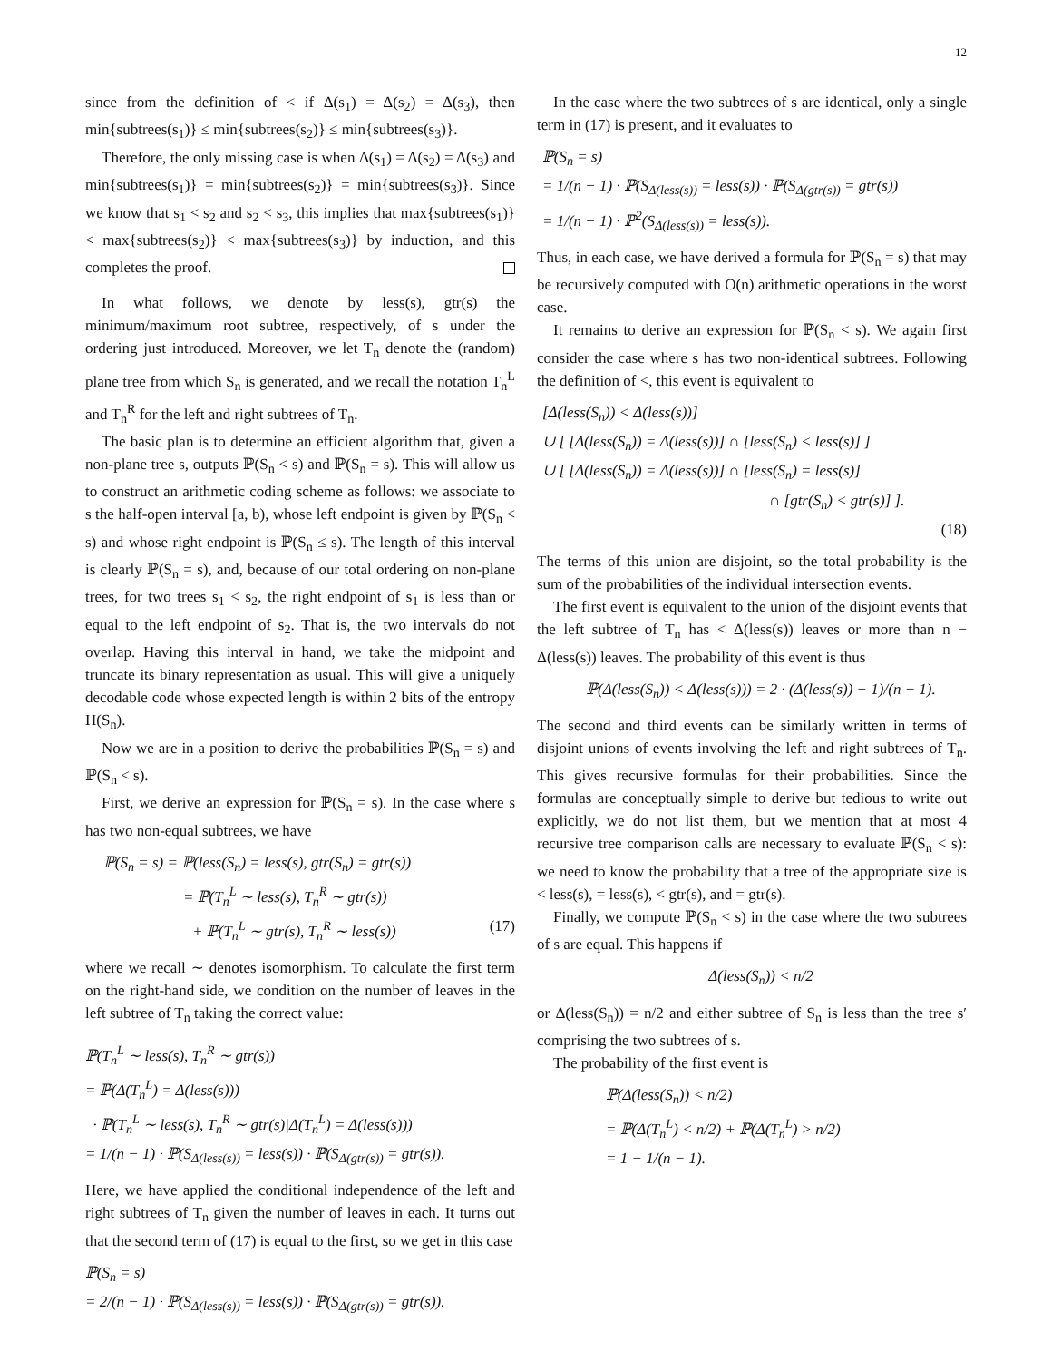12
since from the definition of < if Δ(s<sub>1</sub>) = Δ(s<sub>2</sub>) = Δ(s<sub>3</sub>), then min{subtrees(s<sub>1</sub>)} ≤ min{subtrees(s<sub>2</sub>)} ≤ min{subtrees(s<sub>3</sub>)}.
Therefore, the only missing case is when Δ(s<sub>1</sub>) = Δ(s<sub>2</sub>) = Δ(s<sub>3</sub>) and min{subtrees(s<sub>1</sub>)} = min{subtrees(s<sub>2</sub>)} = min{subtrees(s<sub>3</sub>)}. Since we know that s<sub>1</sub> < s<sub>2</sub> and s<sub>2</sub> < s<sub>3</sub>, this implies that max{subtrees(s<sub>1</sub>)} < max{subtrees(s<sub>2</sub>)} < max{subtrees(s<sub>3</sub>)} by induction, and this completes the proof.
In what follows, we denote by less(s), gtr(s) the minimum/maximum root subtree, respectively, of s under the ordering just introduced. Moreover, we let T<sub>n</sub> denote the (random) plane tree from which S<sub>n</sub> is generated, and we recall the notation T<sub>n</sub><sup>L</sup> and T<sub>n</sub><sup>R</sup> for the left and right subtrees of T<sub>n</sub>.
The basic plan is to determine an efficient algorithm that, given a non-plane tree s, outputs ℙ(S<sub>n</sub> < s) and ℙ(S<sub>n</sub> = s). This will allow us to construct an arithmetic coding scheme as follows: we associate to s the half-open interval [a, b), whose left endpoint is given by ℙ(S<sub>n</sub> < s) and whose right endpoint is ℙ(S<sub>n</sub> ≤ s). The length of this interval is clearly ℙ(S<sub>n</sub> = s), and, because of our total ordering on non-plane trees, for two trees s<sub>1</sub> < s<sub>2</sub>, the right endpoint of s<sub>1</sub> is less than or equal to the left endpoint of s<sub>2</sub>. That is, the two intervals do not overlap. Having this interval in hand, we take the midpoint and truncate its binary representation as usual. This will give a uniquely decodable code whose expected length is within 2 bits of the entropy H(S<sub>n</sub>).
Now we are in a position to derive the probabilities ℙ(S<sub>n</sub> = s) and ℙ(S<sub>n</sub> < s).
First, we derive an expression for ℙ(S<sub>n</sub> = s). In the case where s has two non-equal subtrees, we have
ℙ(S<sub>n</sub> = s) = ℙ(less(S<sub>n</sub>) = less(s), gtr(S<sub>n</sub>) = gtr(s))
= ℙ(T<sub>n</sub><sup>L</sup> ∼ less(s), T<sub>n</sub><sup>R</sup> ∼ gtr(s))
+ ℙ(T<sub>n</sub><sup>L</sup> ∼ gtr(s), T<sub>n</sub><sup>R</sup> ∼ less(s)) (17)
where we recall ∼ denotes isomorphism. To calculate the first term on the right-hand side, we condition on the number of leaves in the left subtree of T<sub>n</sub> taking the correct value:
ℙ(T<sub>n</sub><sup>L</sup> ∼ less(s), T<sub>n</sub><sup>R</sup> ∼ gtr(s))
= ℙ(Δ(T<sub>n</sub><sup>L</sup>) = Δ(less(s)))
· ℙ(T<sub>n</sub><sup>L</sup> ∼ less(s), T<sub>n</sub><sup>R</sup> ∼ gtr(s)|Δ(T<sub>n</sub><sup>L</sup>) = Δ(less(s)))
= 1/(n − 1) · ℙ(S<sub>Δ(less(s))</sub> = less(s)) · ℙ(S<sub>Δ(gtr(s))</sub> = gtr(s)).
Here, we have applied the conditional independence of the left and right subtrees of T<sub>n</sub> given the number of leaves in each. It turns out that the second term of (17) is equal to the first, so we get in this case
ℙ(S<sub>n</sub> = s)
= 2/(n − 1) · ℙ(S<sub>Δ(less(s))</sub> = less(s)) · ℙ(S<sub>Δ(gtr(s))</sub> = gtr(s)).
In the case where the two subtrees of s are identical, only a single term in (17) is present, and it evaluates to
ℙ(S<sub>n</sub> = s)
= 1/(n − 1) · ℙ(S<sub>Δ(less(s))</sub> = less(s)) · ℙ(S<sub>Δ(gtr(s))</sub> = gtr(s))
= 1/(n − 1) · ℙ<sup>2</sup>(S<sub>Δ(less(s))</sub> = less(s)).
Thus, in each case, we have derived a formula for ℙ(S<sub>n</sub> = s) that may be recursively computed with O(n) arithmetic operations in the worst case.
It remains to derive an expression for ℙ(S<sub>n</sub> < s). We again first consider the case where s has two non-identical subtrees. Following the definition of <, this event is equivalent to
[Δ(less(S<sub>n</sub>)) < Δ(less(s))]
∪ [ [Δ(less(S<sub>n</sub>)) = Δ(less(s))] ∩ [less(S<sub>n</sub>) < less(s)] ]
∪ [ [Δ(less(S<sub>n</sub>)) = Δ(less(s))] ∩ [less(S<sub>n</sub>) = less(s)]
∩ [gtr(S<sub>n</sub>) < gtr(s)] ].
(18)
The terms of this union are disjoint, so the total probability is the sum of the probabilities of the individual intersection events.
The first event is equivalent to the union of the disjoint events that the left subtree of T<sub>n</sub> has < Δ(less(s)) leaves or more than n − Δ(less(s)) leaves. The probability of this event is thus
ℙ(Δ(less(S<sub>n</sub>)) < Δ(less(s))) = 2 · (Δ(less(s)) − 1)/(n − 1).
The second and third events can be similarly written in terms of disjoint unions of events involving the left and right subtrees of T<sub>n</sub>. This gives recursive formulas for their probabilities. Since the formulas are conceptually simple to derive but tedious to write out explicitly, we do not list them, but we mention that at most 4 recursive tree comparison calls are necessary to evaluate ℙ(S<sub>n</sub> < s): we need to know the probability that a tree of the appropriate size is < less(s), = less(s), < gtr(s), and = gtr(s).
Finally, we compute ℙ(S<sub>n</sub> < s) in the case where the two subtrees of s are equal. This happens if
Δ(less(S<sub>n</sub>)) < n/2
or Δ(less(S<sub>n</sub>)) = n/2 and either subtree of S<sub>n</sub> is less than the tree s′ comprising the two subtrees of s.
The probability of the first event is
ℙ(Δ(less(S<sub>n</sub>)) < n/2)
= ℙ(Δ(T<sub>n</sub><sup>L</sup>) < n/2) + ℙ(Δ(T<sub>n</sub><sup>L</sup>) > n/2)
= 1 − 1/(n − 1).